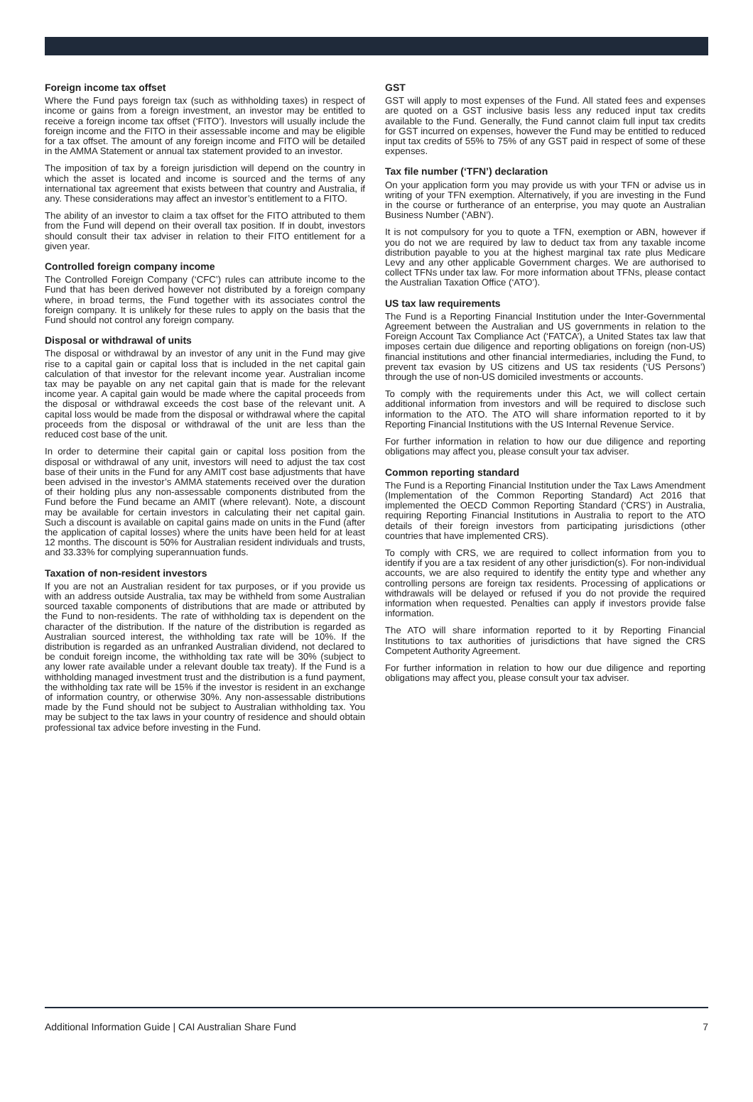Foreign income tax offset
Where the Fund pays foreign tax (such as withholding taxes) in respect of income or gains from a foreign investment, an investor may be entitled to receive a foreign income tax offset (‘FITO’). Investors will usually include the foreign income and the FITO in their assessable income and may be eligible for a tax offset. The amount of any foreign income and FITO will be detailed in the AMMA Statement or annual tax statement provided to an investor.
The imposition of tax by a foreign jurisdiction will depend on the country in which the asset is located and income is sourced and the terms of any international tax agreement that exists between that country and Australia, if any. These considerations may affect an investor’s entitlement to a FITO.
The ability of an investor to claim a tax offset for the FITO attributed to them from the Fund will depend on their overall tax position. If in doubt, investors should consult their tax adviser in relation to their FITO entitlement for a given year.
Controlled foreign company income
The Controlled Foreign Company (‘CFC’) rules can attribute income to the Fund that has been derived however not distributed by a foreign company where, in broad terms, the Fund together with its associates control the foreign company. It is unlikely for these rules to apply on the basis that the Fund should not control any foreign company.
Disposal or withdrawal of units
The disposal or withdrawal by an investor of any unit in the Fund may give rise to a capital gain or capital loss that is included in the net capital gain calculation of that investor for the relevant income year. Australian income tax may be payable on any net capital gain that is made for the relevant income year. A capital gain would be made where the capital proceeds from the disposal or withdrawal exceeds the cost base of the relevant unit. A capital loss would be made from the disposal or withdrawal where the capital proceeds from the disposal or withdrawal of the unit are less than the reduced cost base of the unit.
In order to determine their capital gain or capital loss position from the disposal or withdrawal of any unit, investors will need to adjust the tax cost base of their units in the Fund for any AMIT cost base adjustments that have been advised in the investor’s AMMA statements received over the duration of their holding plus any non-assessable components distributed from the Fund before the Fund became an AMIT (where relevant). Note, a discount may be available for certain investors in calculating their net capital gain. Such a discount is available on capital gains made on units in the Fund (after the application of capital losses) where the units have been held for at least 12 months. The discount is 50% for Australian resident individuals and trusts, and 33.33% for complying superannuation funds.
Taxation of non-resident investors
If you are not an Australian resident for tax purposes, or if you provide us with an address outside Australia, tax may be withheld from some Australian sourced taxable components of distributions that are made or attributed by the Fund to non-residents. The rate of withholding tax is dependent on the character of the distribution. If the nature of the distribution is regarded as Australian sourced interest, the withholding tax rate will be 10%. If the distribution is regarded as an unfranked Australian dividend, not declared to be conduit foreign income, the withholding tax rate will be 30% (subject to any lower rate available under a relevant double tax treaty). If the Fund is a withholding managed investment trust and the distribution is a fund payment, the withholding tax rate will be 15% if the investor is resident in an exchange of information country, or otherwise 30%. Any non-assessable distributions made by the Fund should not be subject to Australian withholding tax. You may be subject to the tax laws in your country of residence and should obtain professional tax advice before investing in the Fund.
GST
GST will apply to most expenses of the Fund. All stated fees and expenses are quoted on a GST inclusive basis less any reduced input tax credits available to the Fund. Generally, the Fund cannot claim full input tax credits for GST incurred on expenses, however the Fund may be entitled to reduced input tax credits of 55% to 75% of any GST paid in respect of some of these expenses.
Tax file number (‘TFN’) declaration
On your application form you may provide us with your TFN or advise us in writing of your TFN exemption. Alternatively, if you are investing in the Fund in the course or furtherance of an enterprise, you may quote an Australian Business Number (‘ABN’).
It is not compulsory for you to quote a TFN, exemption or ABN, however if you do not we are required by law to deduct tax from any taxable income distribution payable to you at the highest marginal tax rate plus Medicare Levy and any other applicable Government charges. We are authorised to collect TFNs under tax law. For more information about TFNs, please contact the Australian Taxation Office (‘ATO’).
US tax law requirements
The Fund is a Reporting Financial Institution under the Inter-Governmental Agreement between the Australian and US governments in relation to the Foreign Account Tax Compliance Act (‘FATCA’), a United States tax law that imposes certain due diligence and reporting obligations on foreign (non-US) financial institutions and other financial intermediaries, including the Fund, to prevent tax evasion by US citizens and US tax residents (‘US Persons’) through the use of non-US domiciled investments or accounts.
To comply with the requirements under this Act, we will collect certain additional information from investors and will be required to disclose such information to the ATO. The ATO will share information reported to it by Reporting Financial Institutions with the US Internal Revenue Service.
For further information in relation to how our due diligence and reporting obligations may affect you, please consult your tax adviser.
Common reporting standard
The Fund is a Reporting Financial Institution under the Tax Laws Amendment (Implementation of the Common Reporting Standard) Act 2016 that implemented the OECD Common Reporting Standard (‘CRS’) in Australia, requiring Reporting Financial Institutions in Australia to report to the ATO details of their foreign investors from participating jurisdictions (other countries that have implemented CRS).
To comply with CRS, we are required to collect information from you to identify if you are a tax resident of any other jurisdiction(s). For non-individual accounts, we are also required to identify the entity type and whether any controlling persons are foreign tax residents. Processing of applications or withdrawals will be delayed or refused if you do not provide the required information when requested. Penalties can apply if investors provide false information.
The ATO will share information reported to it by Reporting Financial Institutions to tax authorities of jurisdictions that have signed the CRS Competent Authority Agreement.
For further information in relation to how our due diligence and reporting obligations may affect you, please consult your tax adviser.
Additional Information Guide | CAI Australian Share Fund 7